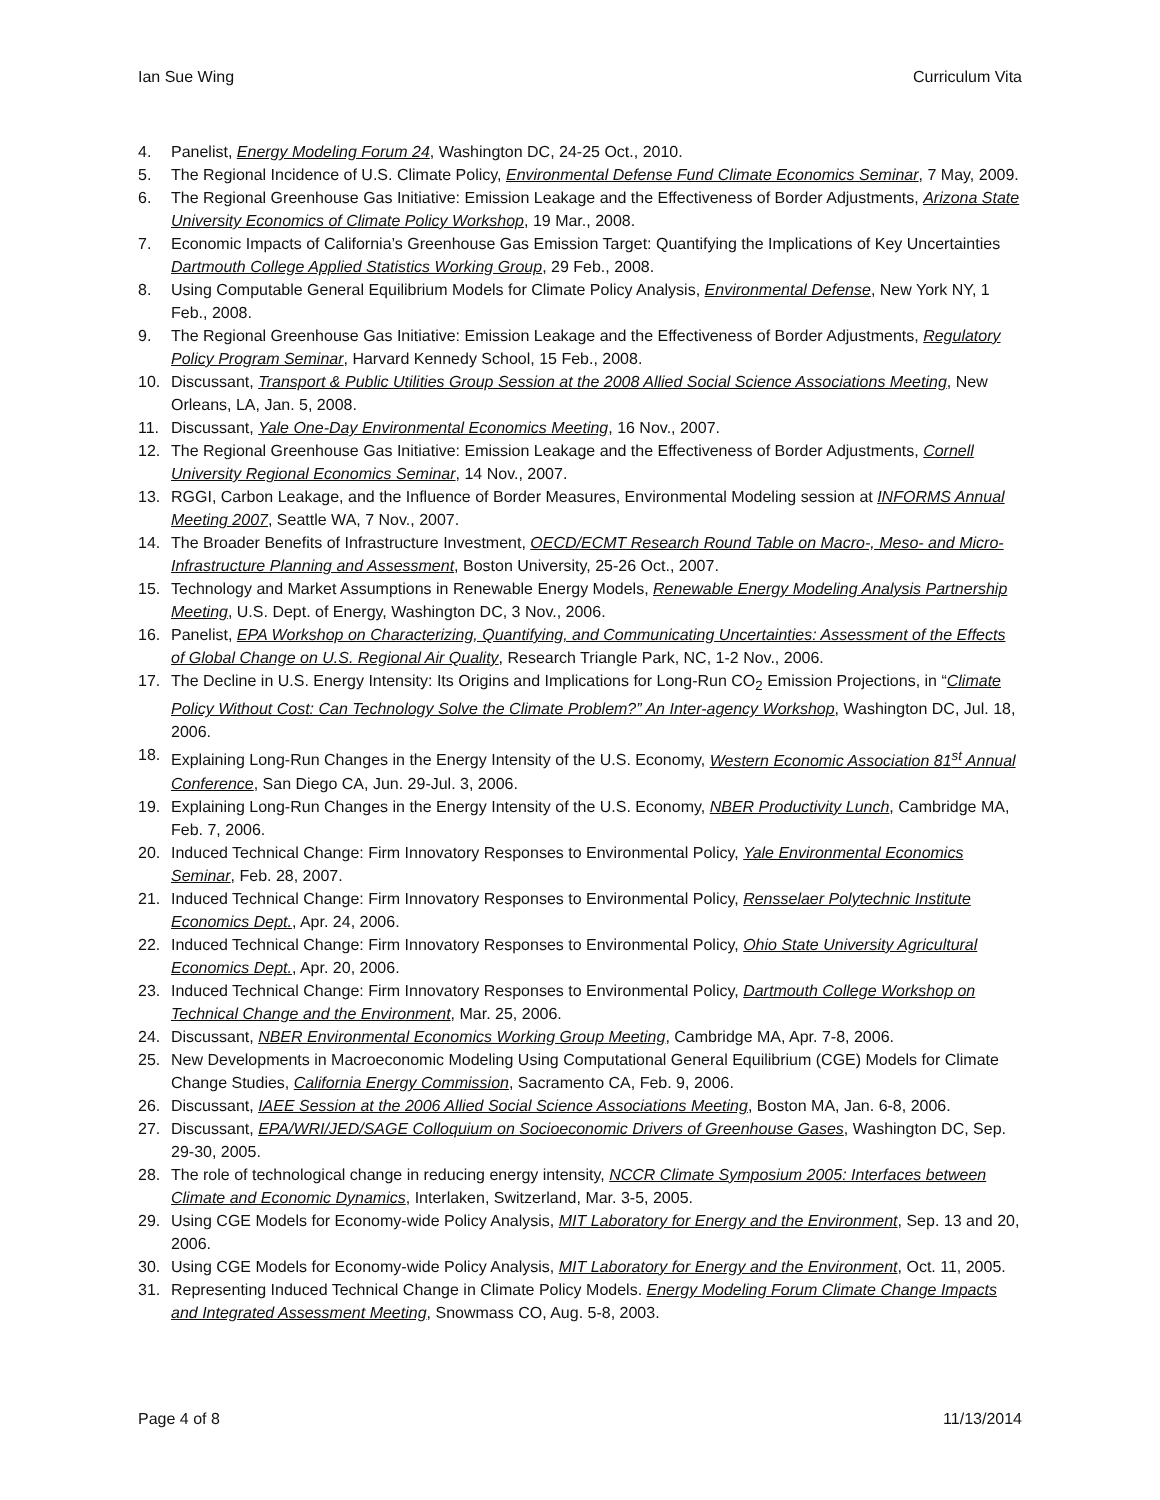Ian Sue Wing Curriculum Vita
4. Panelist, Energy Modeling Forum 24, Washington DC, 24-25 Oct., 2010.
5. The Regional Incidence of U.S. Climate Policy, Environmental Defense Fund Climate Economics Seminar, 7 May, 2009.
6. The Regional Greenhouse Gas Initiative: Emission Leakage and the Effectiveness of Border Adjustments, Arizona State University Economics of Climate Policy Workshop, 19 Mar., 2008.
7. Economic Impacts of California’s Greenhouse Gas Emission Target: Quantifying the Implications of Key Uncertainties Dartmouth College Applied Statistics Working Group, 29 Feb., 2008.
8. Using Computable General Equilibrium Models for Climate Policy Analysis, Environmental Defense, New York NY, 1 Feb., 2008.
9. The Regional Greenhouse Gas Initiative: Emission Leakage and the Effectiveness of Border Adjustments, Regulatory Policy Program Seminar, Harvard Kennedy School, 15 Feb., 2008.
10. Discussant, Transport & Public Utilities Group Session at the 2008 Allied Social Science Associations Meeting, New Orleans, LA, Jan. 5, 2008.
11. Discussant, Yale One-Day Environmental Economics Meeting, 16 Nov., 2007.
12. The Regional Greenhouse Gas Initiative: Emission Leakage and the Effectiveness of Border Adjustments, Cornell University Regional Economics Seminar, 14 Nov., 2007.
13. RGGI, Carbon Leakage, and the Influence of Border Measures, Environmental Modeling session at INFORMS Annual Meeting 2007, Seattle WA, 7 Nov., 2007.
14. The Broader Benefits of Infrastructure Investment, OECD/ECMT Research Round Table on Macro-, Meso- and Micro-Infrastructure Planning and Assessment, Boston University, 25-26 Oct., 2007.
15. Technology and Market Assumptions in Renewable Energy Models, Renewable Energy Modeling Analysis Partnership Meeting, U.S. Dept. of Energy, Washington DC, 3 Nov., 2006.
16. Panelist, EPA Workshop on Characterizing, Quantifying, and Communicating Uncertainties: Assessment of the Effects of Global Change on U.S. Regional Air Quality, Research Triangle Park, NC, 1-2 Nov., 2006.
17. The Decline in U.S. Energy Intensity: Its Origins and Implications for Long-Run CO<sub>2</sub> Emission Projections, in “Climate Policy Without Cost: Can Technology Solve the Climate Problem?” An Inter-agency Workshop, Washington DC, Jul. 18, 2006.
18. Explaining Long-Run Changes in the Energy Intensity of the U.S. Economy, Western Economic Association 81<sup>st</sup> Annual Conference, San Diego CA, Jun. 29-Jul. 3, 2006.
19. Explaining Long-Run Changes in the Energy Intensity of the U.S. Economy, NBER Productivity Lunch, Cambridge MA, Feb. 7, 2006.
20. Induced Technical Change: Firm Innovatory Responses to Environmental Policy, Yale Environmental Economics Seminar, Feb. 28, 2007.
21. Induced Technical Change: Firm Innovatory Responses to Environmental Policy, Rensselaer Polytechnic Institute Economics Dept., Apr. 24, 2006.
22. Induced Technical Change: Firm Innovatory Responses to Environmental Policy, Ohio State University Agricultural Economics Dept., Apr. 20, 2006.
23. Induced Technical Change: Firm Innovatory Responses to Environmental Policy, Dartmouth College Workshop on Technical Change and the Environment, Mar. 25, 2006.
24. Discussant, NBER Environmental Economics Working Group Meeting, Cambridge MA, Apr. 7-8, 2006.
25. New Developments in Macroeconomic Modeling Using Computational General Equilibrium (CGE) Models for Climate Change Studies, California Energy Commission, Sacramento CA, Feb. 9, 2006.
26. Discussant, IAEE Session at the 2006 Allied Social Science Associations Meeting, Boston MA, Jan. 6-8, 2006.
27. Discussant, EPA/WRI/JED/SAGE Colloquium on Socioeconomic Drivers of Greenhouse Gases, Washington DC, Sep. 29-30, 2005.
28. The role of technological change in reducing energy intensity, NCCR Climate Symposium 2005: Interfaces between Climate and Economic Dynamics, Interlaken, Switzerland, Mar. 3-5, 2005.
29. Using CGE Models for Economy-wide Policy Analysis, MIT Laboratory for Energy and the Environment, Sep. 13 and 20, 2006.
30. Using CGE Models for Economy-wide Policy Analysis, MIT Laboratory for Energy and the Environment, Oct. 11, 2005.
31. Representing Induced Technical Change in Climate Policy Models. Energy Modeling Forum Climate Change Impacts and Integrated Assessment Meeting, Snowmass CO, Aug. 5-8, 2003.
Page 4 of 8 11/13/2014